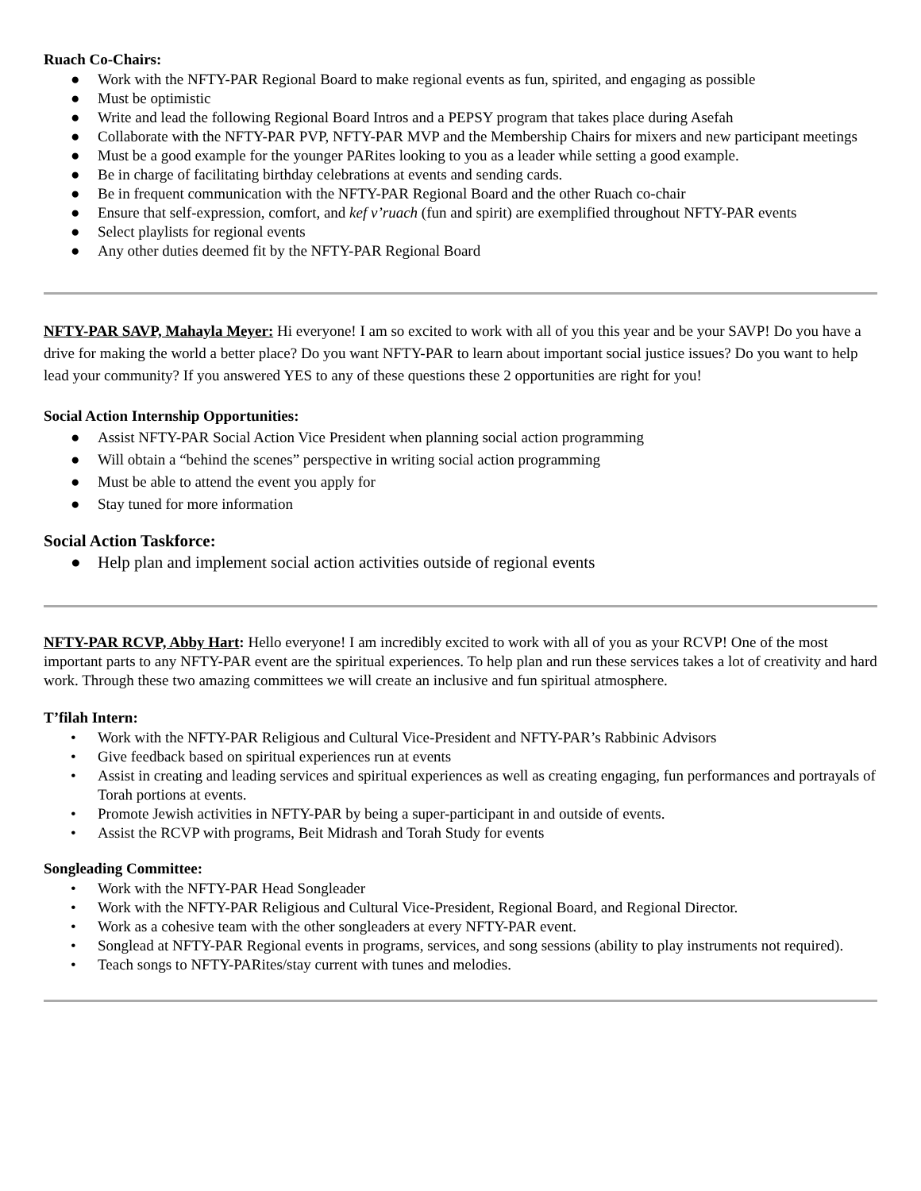Ruach Co-Chairs:
● Work with the NFTY-PAR Regional Board to make regional events as fun, spirited, and engaging as possible
● Must be optimistic
● Write and lead the following Regional Board Intros and a PEPSY program that takes place during Asefah
● Collaborate with the NFTY-PAR PVP, NFTY-PAR MVP and the Membership Chairs for mixers and new participant meetings
● Must be a good example for the younger PARites looking to you as a leader while setting a good example.
● Be in charge of facilitating birthday celebrations at events and sending cards.
● Be in frequent communication with the NFTY-PAR Regional Board and the other Ruach co-chair
● Ensure that self-expression, comfort, and kef v’ruach (fun and spirit) are exemplified throughout NFTY-PAR events
● Select playlists for regional events
● Any other duties deemed fit by the NFTY-PAR Regional Board
NFTY-PAR SAVP, Mahayla Meyer: Hi everyone! I am so excited to work with all of you this year and be your SAVP! Do you have a drive for making the world a better place? Do you want NFTY-PAR to learn about important social justice issues? Do you want to help lead your community? If you answered YES to any of these questions these 2 opportunities are right for you!
Social Action Internship Opportunities:
● Assist NFTY-PAR Social Action Vice President when planning social action programming
● Will obtain a “behind the scenes” perspective in writing social action programming
● Must be able to attend the event you apply for
● Stay tuned for more information
Social Action Taskforce:
● Help plan and implement social action activities outside of regional events
NFTY-PAR RCVP, Abby Hart: Hello everyone! I am incredibly excited to work with all of you as your RCVP! One of the most important parts to any NFTY-PAR event are the spiritual experiences. To help plan and run these services takes a lot of creativity and hard work. Through these two amazing committees we will create an inclusive and fun spiritual atmosphere.
T’filah Intern:
• Work with the NFTY-PAR Religious and Cultural Vice-President and NFTY-PAR’s Rabbinic Advisors
• Give feedback based on spiritual experiences run at events
• Assist in creating and leading services and spiritual experiences as well as creating engaging, fun performances and portrayals of Torah portions at events.
• Promote Jewish activities in NFTY-PAR by being a super-participant in and outside of events.
• Assist the RCVP with programs, Beit Midrash and Torah Study for events
Songleading Committee:
• Work with the NFTY-PAR Head Songleader
• Work with the NFTY-PAR Religious and Cultural Vice-President, Regional Board, and Regional Director.
• Work as a cohesive team with the other songleaders at every NFTY-PAR event.
• Songlead at NFTY-PAR Regional events in programs, services, and song sessions (ability to play instruments not required).
• Teach songs to NFTY-PARites/stay current with tunes and melodies.